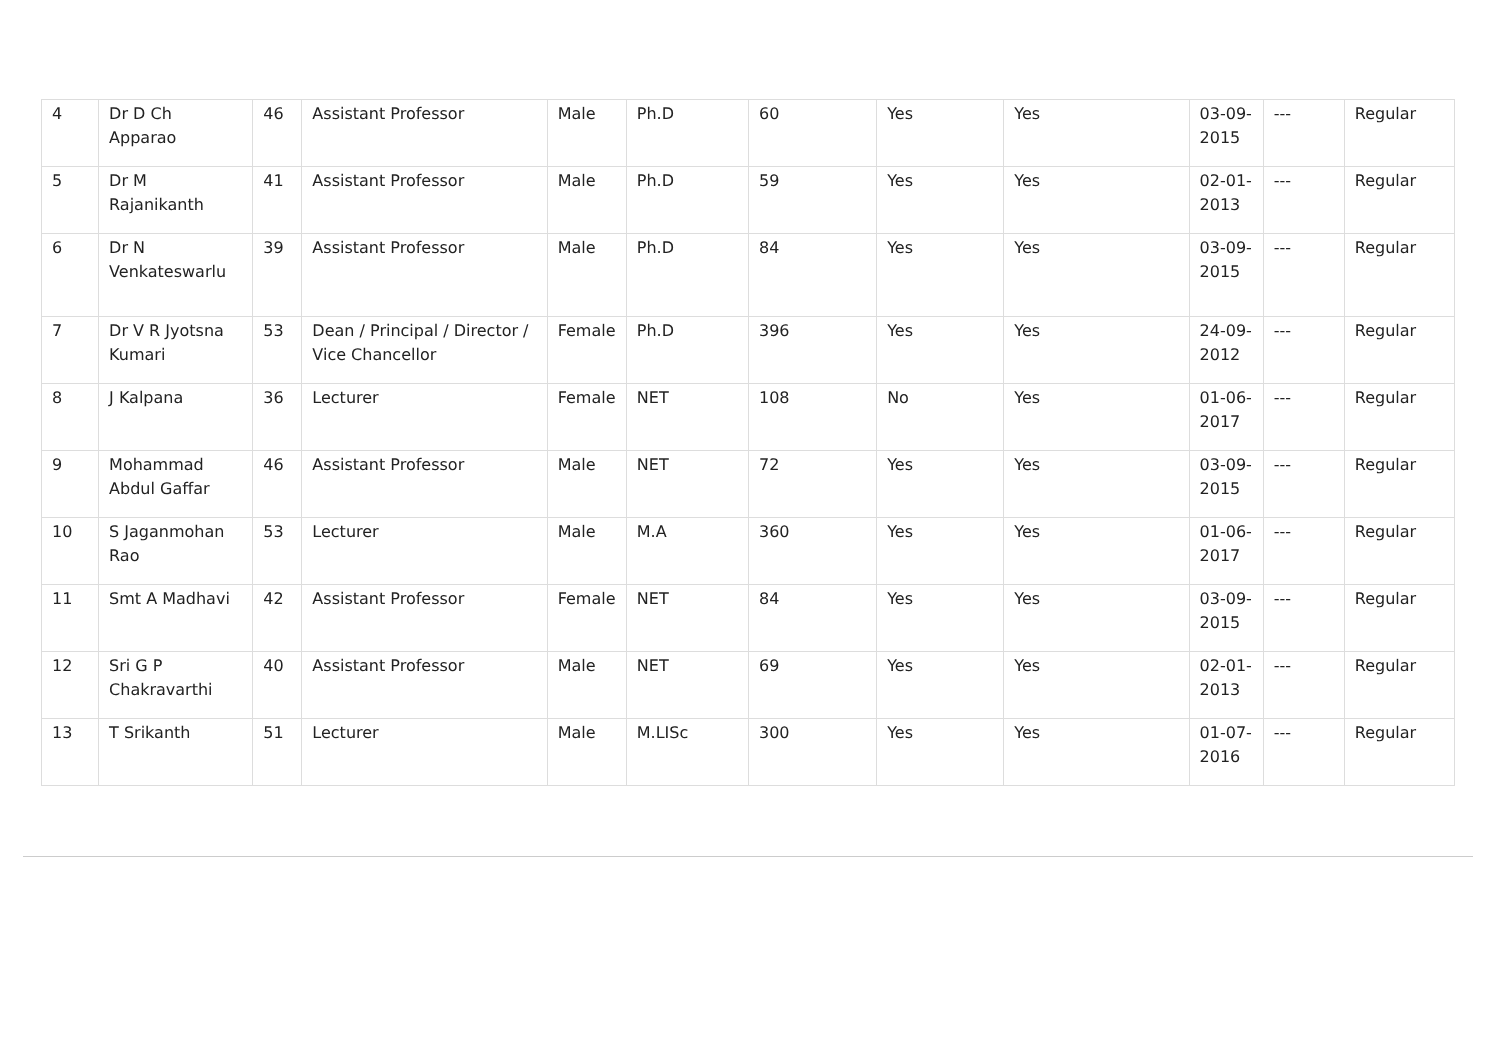| 4 | Dr D Ch Apparao | 46 | Assistant Professor | Male | Ph.D | 60 | Yes | Yes | 03-09-2015 | --- | Regular |
| 5 | Dr M Rajanikanth | 41 | Assistant Professor | Male | Ph.D | 59 | Yes | Yes | 02-01-2013 | --- | Regular |
| 6 | Dr N Venkateswarlu | 39 | Assistant Professor | Male | Ph.D | 84 | Yes | Yes | 03-09-2015 | --- | Regular |
| 7 | Dr V R Jyotsna Kumari | 53 | Dean / Principal / Director / Vice Chancellor | Female | Ph.D | 396 | Yes | Yes | 24-09-2012 | --- | Regular |
| 8 | J Kalpana | 36 | Lecturer | Female | NET | 108 | No | Yes | 01-06-2017 | --- | Regular |
| 9 | Mohammad Abdul Gaffar | 46 | Assistant Professor | Male | NET | 72 | Yes | Yes | 03-09-2015 | --- | Regular |
| 10 | S Jaganmohan Rao | 53 | Lecturer | Male | M.A | 360 | Yes | Yes | 01-06-2017 | --- | Regular |
| 11 | Smt A Madhavi | 42 | Assistant Professor | Female | NET | 84 | Yes | Yes | 03-09-2015 | --- | Regular |
| 12 | Sri G P Chakravarthi | 40 | Assistant Professor | Male | NET | 69 | Yes | Yes | 02-01-2013 | --- | Regular |
| 13 | T Srikanth | 51 | Lecturer | Male | M.LISc | 300 | Yes | Yes | 01-07-2016 | --- | Regular |